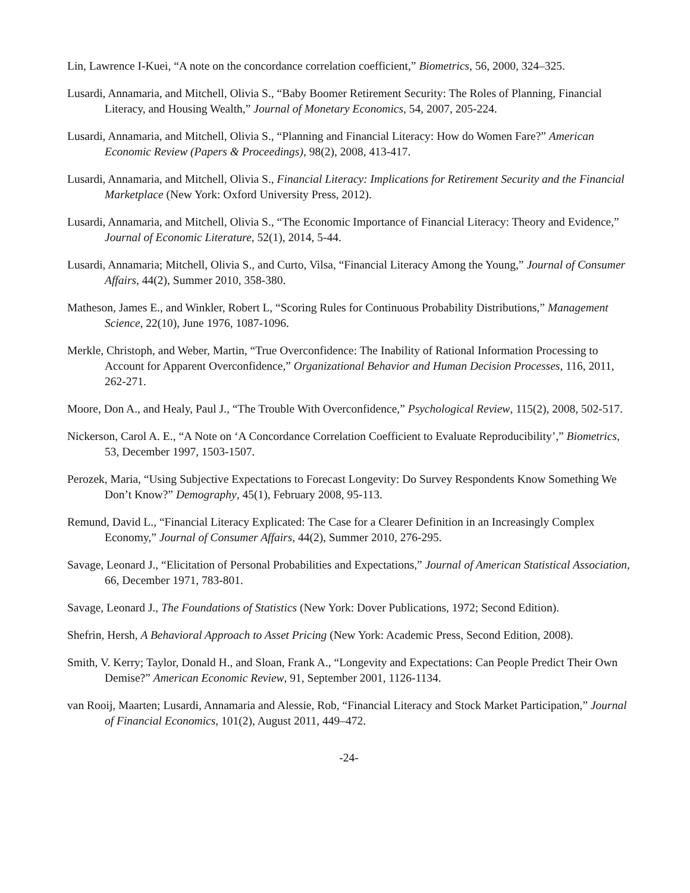Lin, Lawrence I-Kuei, “A note on the concordance correlation coefficient,” Biometrics, 56, 2000, 324–325.
Lusardi, Annamaria, and Mitchell, Olivia S., “Baby Boomer Retirement Security: The Roles of Planning, Financial Literacy, and Housing Wealth,” Journal of Monetary Economics, 54, 2007, 205-224.
Lusardi, Annamaria, and Mitchell, Olivia S., “Planning and Financial Literacy: How do Women Fare?” American Economic Review (Papers & Proceedings), 98(2), 2008, 413-417.
Lusardi, Annamaria, and Mitchell, Olivia S., Financial Literacy: Implications for Retirement Security and the Financial Marketplace (New York: Oxford University Press, 2012).
Lusardi, Annamaria, and Mitchell, Olivia S., “The Economic Importance of Financial Literacy: Theory and Evidence,” Journal of Economic Literature, 52(1), 2014, 5-44.
Lusardi, Annamaria; Mitchell, Olivia S., and Curto, Vilsa, “Financial Literacy Among the Young,” Journal of Consumer Affairs, 44(2), Summer 2010, 358-380.
Matheson, James E., and Winkler, Robert L, “Scoring Rules for Continuous Probability Distributions,” Management Science, 22(10), June 1976, 1087-1096.
Merkle, Christoph, and Weber, Martin, “True Overconfidence: The Inability of Rational Information Processing to Account for Apparent Overconfidence,” Organizational Behavior and Human Decision Processes, 116, 2011, 262-271.
Moore, Don A., and Healy, Paul J., “The Trouble With Overconfidence,” Psychological Review, 115(2), 2008, 502-517.
Nickerson, Carol A. E., “A Note on ‘A Concordance Correlation Coefficient to Evaluate Reproducibility’,” Biometrics, 53, December 1997, 1503-1507.
Perozek, Maria, “Using Subjective Expectations to Forecast Longevity: Do Survey Respondents Know Something We Don’t Know?” Demography, 45(1), February 2008, 95-113.
Remund, David L., “Financial Literacy Explicated: The Case for a Clearer Definition in an Increasingly Complex Economy,” Journal of Consumer Affairs, 44(2), Summer 2010, 276-295.
Savage, Leonard J., “Elicitation of Personal Probabilities and Expectations,” Journal of American Statistical Association, 66, December 1971, 783-801.
Savage, Leonard J., The Foundations of Statistics (New York: Dover Publications, 1972; Second Edition).
Shefrin, Hersh, A Behavioral Approach to Asset Pricing (New York: Academic Press, Second Edition, 2008).
Smith, V. Kerry; Taylor, Donald H., and Sloan, Frank A., “Longevity and Expectations: Can People Predict Their Own Demise?” American Economic Review, 91, September 2001, 1126-1134.
van Rooij, Maarten; Lusardi, Annamaria and Alessie, Rob, “Financial Literacy and Stock Market Participation,” Journal of Financial Economics, 101(2), August 2011, 449–472.
-24-